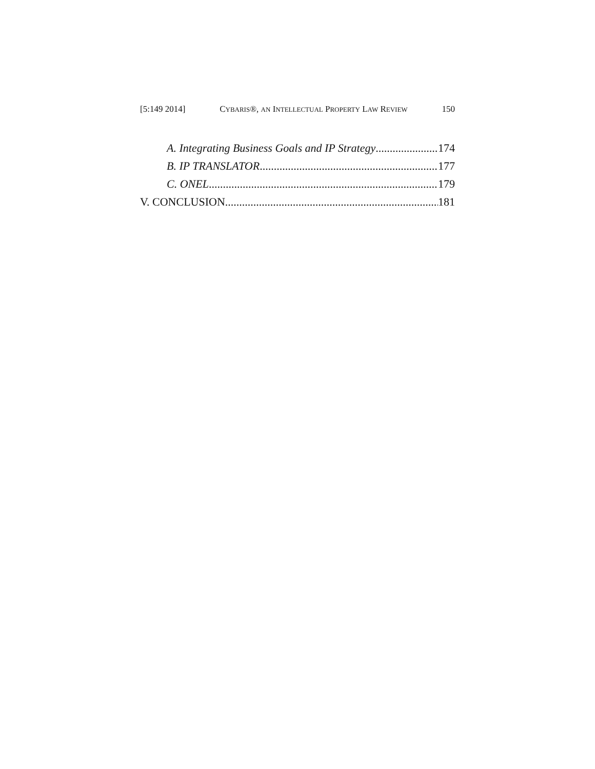[5:149 2014] CYBARIS®, AN INTELLECTUAL PROPERTY LAW REVIEW 150
A. Integrating Business Goals and IP Strategy 174
B. IP TRANSLATOR 177
C. ONEL 179
V. CONCLUSION 181